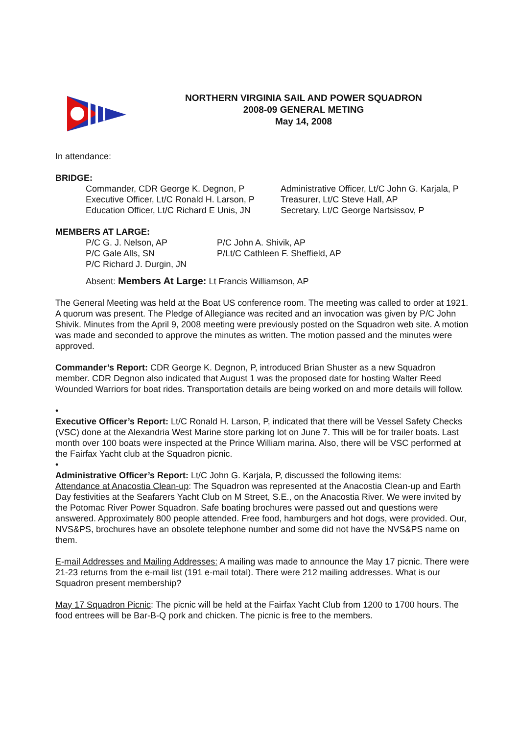NORTHERN VIRGINIA SAIL AND POWER SQUADRON
2008-09 GENERAL METING
May 14, 2008
In attendance:
BRIDGE:
Commander, CDR George K. Degnon, P
Executive Officer, Lt/C Ronald H. Larson, P
Education Officer, Lt/C Richard E Unis, JN
Administrative Officer, Lt/C John G. Karjala, P
Treasurer, Lt/C Steve Hall, AP
Secretary, Lt/C George Nartsissov, P
MEMBERS AT LARGE:
P/C G. J. Nelson, AP
P/C Gale Alls, SN
P/C Richard J. Durgin, JN
P/C John A. Shivik, AP
P/Lt/C Cathleen F. Sheffield, AP
Absent: Members At Large: Lt Francis Williamson, AP
The General Meeting was held at the Boat US conference room. The meeting was called to order at 1921. A quorum was present. The Pledge of Allegiance was recited and an invocation was given by P/C John Shivik. Minutes from the April 9, 2008 meeting were previously posted on the Squadron web site. A motion was made and seconded to approve the minutes as written. The motion passed and the minutes were approved.
Commander’s Report: CDR George K. Degnon, P, introduced Brian Shuster as a new Squadron member. CDR Degnon also indicated that August 1 was the proposed date for hosting Walter Reed Wounded Warriors for boat rides. Transportation details are being worked on and more details will follow.
•
Executive Officer’s Report: Lt/C Ronald H. Larson, P, indicated that there will be Vessel Safety Checks (VSC) done at the Alexandria West Marine store parking lot on June 7. This will be for trailer boats. Last month over 100 boats were inspected at the Prince William marina. Also, there will be VSC performed at the Fairfax Yacht club at the Squadron picnic.
•
Administrative Officer’s Report: Lt/C John G. Karjala, P, discussed the following items:
Attendance at Anacostia Clean-up: The Squadron was represented at the Anacostia Clean-up and Earth Day festivities at the Seafarers Yacht Club on M Street, S.E., on the Anacostia River. We were invited by the Potomac River Power Squadron. Safe boating brochures were passed out and questions were answered. Approximately 800 people attended. Free food, hamburgers and hot dogs, were provided. Our, NVS&PS, brochures have an obsolete telephone number and some did not have the NVS&PS name on them.
E-mail Addresses and Mailing Addresses: A mailing was made to announce the May 17 picnic. There were 21-23 returns from the e-mail list (191 e-mail total). There were 212 mailing addresses. What is our Squadron present membership?
May 17 Squadron Picnic: The picnic will be held at the Fairfax Yacht Club from 1200 to 1700 hours. The food entrees will be Bar-B-Q pork and chicken. The picnic is free to the members.